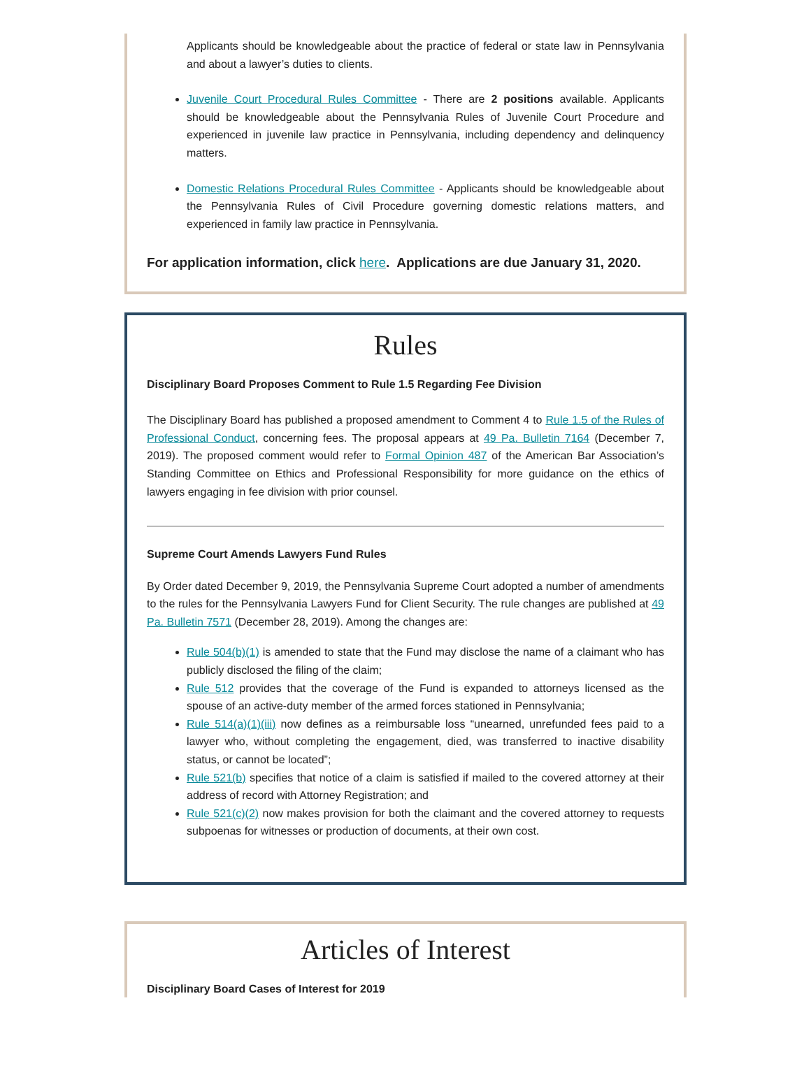Applicants should be knowledgeable about the practice of federal or state law in Pennsylvania and about a lawyer’s duties to clients.
Juvenile Court Procedural Rules Committee - There are 2 positions available. Applicants should be knowledgeable about the Pennsylvania Rules of Juvenile Court Procedure and experienced in juvenile law practice in Pennsylvania, including dependency and delinquency matters.
Domestic Relations Procedural Rules Committee - Applicants should be knowledgeable about the Pennsylvania Rules of Civil Procedure governing domestic relations matters, and experienced in family law practice in Pennsylvania.
For application information, click here. Applications are due January 31, 2020.
Rules
Disciplinary Board Proposes Comment to Rule 1.5 Regarding Fee Division
The Disciplinary Board has published a proposed amendment to Comment 4 to Rule 1.5 of the Rules of Professional Conduct, concerning fees. The proposal appears at 49 Pa. Bulletin 7164 (December 7, 2019). The proposed comment would refer to Formal Opinion 487 of the American Bar Association’s Standing Committee on Ethics and Professional Responsibility for more guidance on the ethics of lawyers engaging in fee division with prior counsel.
Supreme Court Amends Lawyers Fund Rules
By Order dated December 9, 2019, the Pennsylvania Supreme Court adopted a number of amendments to the rules for the Pennsylvania Lawyers Fund for Client Security. The rule changes are published at 49 Pa. Bulletin 7571 (December 28, 2019). Among the changes are:
Rule 504(b)(1) is amended to state that the Fund may disclose the name of a claimant who has publicly disclosed the filing of the claim;
Rule 512 provides that the coverage of the Fund is expanded to attorneys licensed as the spouse of an active-duty member of the armed forces stationed in Pennsylvania;
Rule 514(a)(1)(iii) now defines as a reimbursable loss “unearned, unrefunded fees paid to a lawyer who, without completing the engagement, died, was transferred to inactive disability status, or cannot be located”;
Rule 521(b) specifies that notice of a claim is satisfied if mailed to the covered attorney at their address of record with Attorney Registration; and
Rule 521(c)(2) now makes provision for both the claimant and the covered attorney to requests subpoenas for witnesses or production of documents, at their own cost.
Articles of Interest
Disciplinary Board Cases of Interest for 2019